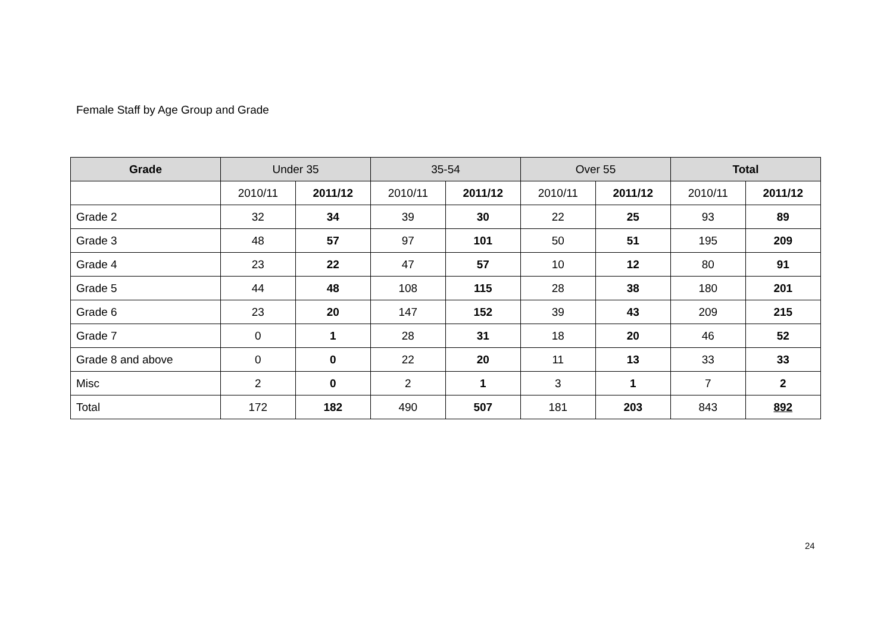Female Staff by Age Group and Grade
| Grade | Under 35 | | 35-54 | | Over 55 | | Total | |
| --- | --- | --- | --- | --- | --- | --- | --- | --- |
| | 2010/11 | 2011/12 | 2010/11 | 2011/12 | 2010/11 | 2011/12 | 2010/11 | 2011/12 |
| Grade 2 | 32 | 34 | 39 | 30 | 22 | 25 | 93 | 89 |
| Grade 3 | 48 | 57 | 97 | 101 | 50 | 51 | 195 | 209 |
| Grade 4 | 23 | 22 | 47 | 57 | 10 | 12 | 80 | 91 |
| Grade 5 | 44 | 48 | 108 | 115 | 28 | 38 | 180 | 201 |
| Grade 6 | 23 | 20 | 147 | 152 | 39 | 43 | 209 | 215 |
| Grade 7 | 0 | 1 | 28 | 31 | 18 | 20 | 46 | 52 |
| Grade 8 and above | 0 | 0 | 22 | 20 | 11 | 13 | 33 | 33 |
| Misc | 2 | 0 | 2 | 1 | 3 | 1 | 7 | 2 |
| Total | 172 | 182 | 490 | 507 | 181 | 203 | 843 | 892 |
24